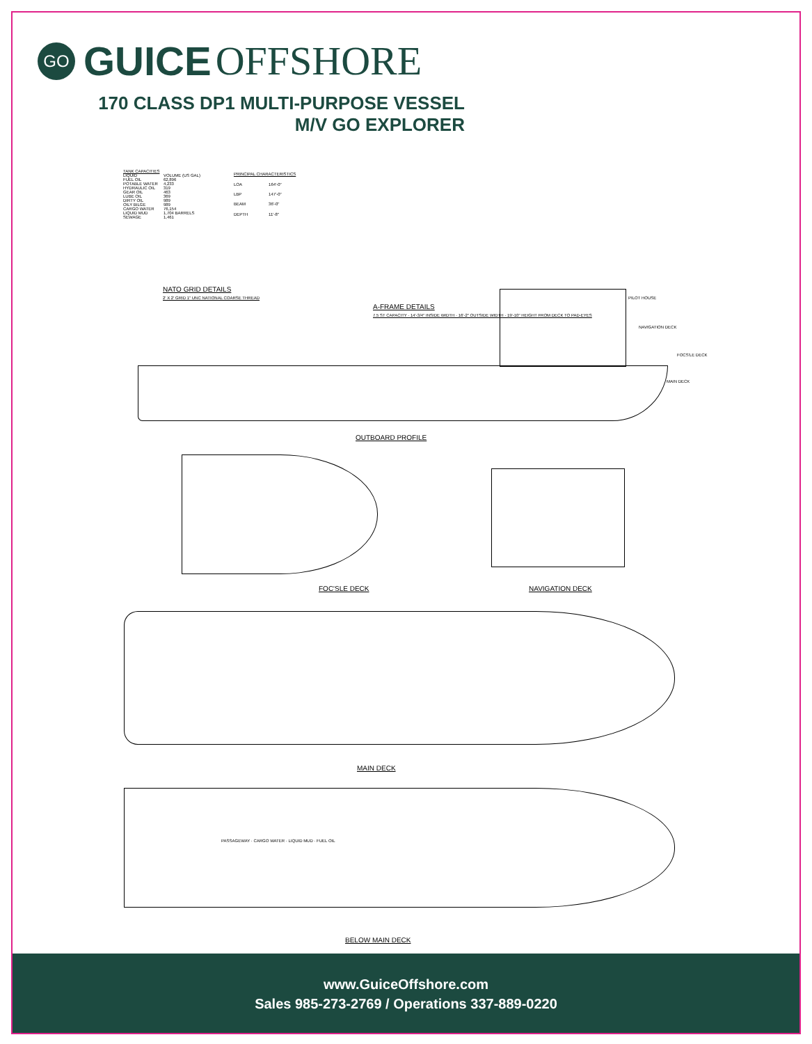GO
GUICE OFFSHORE
170 CLASS DP1 MULTI-PURPOSE VESSEL
M/V GO EXPLORER
| TANK CAPACITIES | |
| --- | --- |
| LIQUID | VOLUME (US GAL) |
| FUEL OIL | 62,896 |
| POTABLE WATER | 4,233 |
| HYDRAULIC OIL | 319 |
| GEAR OIL | 463 |
| LUBE OIL | 369 |
| DIRTY OIL | 989 |
| OILY BILGE | 989 |
| CARGO WATER | 76,154 |
| LIQUID MUD | 1,704 BARRELS |
| SEWAGE | 1,461 |
| PRINCIPAL CHARACTERISTICS | |
| --- | --- |
| LOA | 164'-0" |
| LBP | 147'-0" |
| BEAM | 36'-0" |
| DEPTH | 11'-8" |
NATO GRID DETAILS
2' X 2' GRID 1" UNC NATIONAL COARSE THREAD
A-FRAME DETAILS
7.5 ST CAPACITY · 14'-3/4" INSIDE WIDTH · 16'-2" OUTSIDE WIDTH · 19'-10" HEIGHT FROM DECK TO PAD-EYES
PILOT HOUSE
NAVIGATION DECK
FOCS'LE DECK
MAIN DECK
OUTBOARD PROFILE
FOC'SLE DECK NAVIGATION DECK
MAIN DECK
PASSAGEWAY · CARGO WATER · LIQUID MUD · FUEL OIL
BELOW MAIN DECK
www.GuiceOffshore.com
Sales 985-273-2769 / Operations 337-889-0220